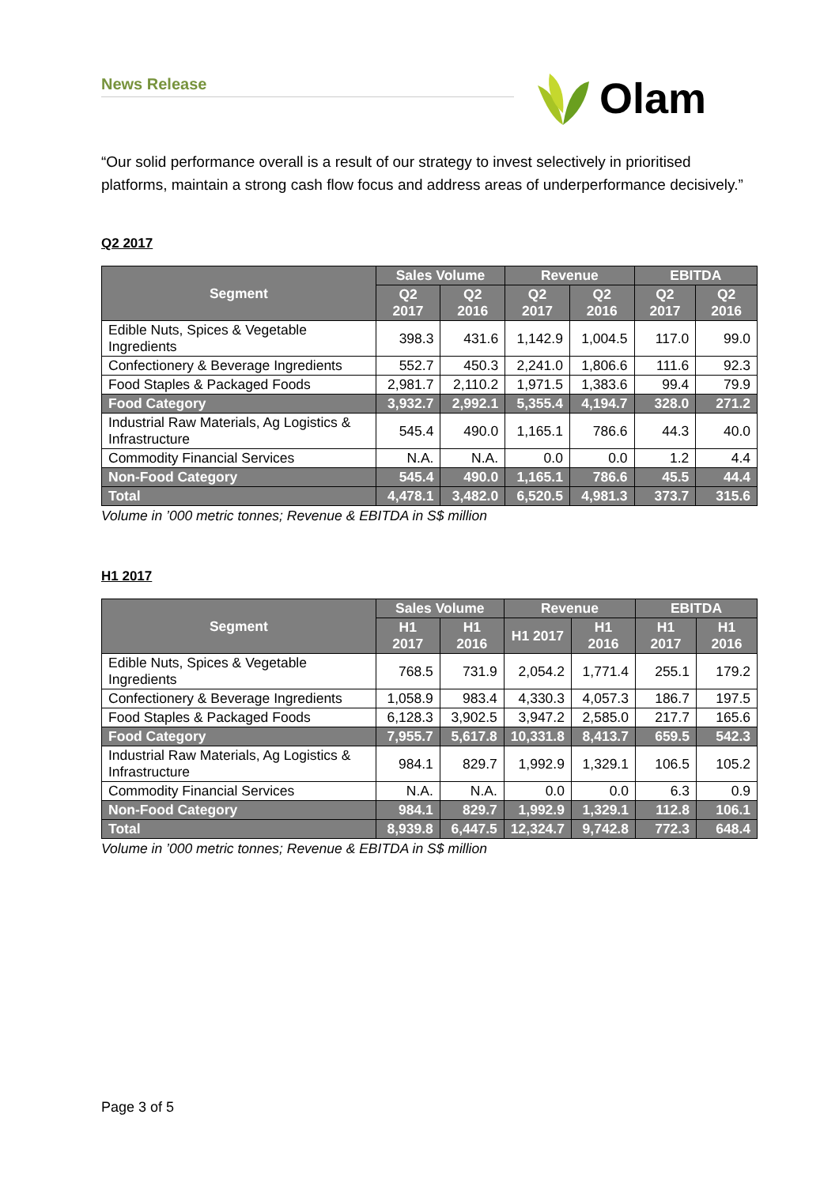News Release Olam
“Our solid performance overall is a result of our strategy to invest selectively in prioritised platforms, maintain a strong cash flow focus and address areas of underperformance decisively.”
Q2 2017
| Segment | Sales Volume | | Revenue | | EBITDA | |
| --- | --- | --- | --- | --- | --- | --- |
| | Q2 2017 | Q2 2016 | Q2 2017 | Q2 2016 | Q2 2017 | Q2 2016 |
| Edible Nuts, Spices & Vegetable Ingredients | 398.3 | 431.6 | 1,142.9 | 1,004.5 | 117.0 | 99.0 |
| Confectionery & Beverage Ingredients | 552.7 | 450.3 | 2,241.0 | 1,806.6 | 111.6 | 92.3 |
| Food Staples & Packaged Foods | 2,981.7 | 2,110.2 | 1,971.5 | 1,383.6 | 99.4 | 79.9 |
| Food Category | 3,932.7 | 2,992.1 | 5,355.4 | 4,194.7 | 328.0 | 271.2 |
| Industrial Raw Materials, Ag Logistics & Infrastructure | 545.4 | 490.0 | 1,165.1 | 786.6 | 44.3 | 40.0 |
| Commodity Financial Services | N.A. | N.A. | 0.0 | 0.0 | 1.2 | 4.4 |
| Non-Food Category | 545.4 | 490.0 | 1,165.1 | 786.6 | 45.5 | 44.4 |
| Total | 4,478.1 | 3,482.0 | 6,520.5 | 4,981.3 | 373.7 | 315.6 |
Volume in ’000 metric tonnes; Revenue & EBITDA in S$ million
H1 2017
| Segment | Sales Volume | | Revenue | | EBITDA | |
| --- | --- | --- | --- | --- | --- | --- |
| | H1 2017 | H1 2016 | H1 2017 | H1 2016 | H1 2017 | H1 2016 |
| Edible Nuts, Spices & Vegetable Ingredients | 768.5 | 731.9 | 2,054.2 | 1,771.4 | 255.1 | 179.2 |
| Confectionery & Beverage Ingredients | 1,058.9 | 983.4 | 4,330.3 | 4,057.3 | 186.7 | 197.5 |
| Food Staples & Packaged Foods | 6,128.3 | 3,902.5 | 3,947.2 | 2,585.0 | 217.7 | 165.6 |
| Food Category | 7,955.7 | 5,617.8 | 10,331.8 | 8,413.7 | 659.5 | 542.3 |
| Industrial Raw Materials, Ag Logistics & Infrastructure | 984.1 | 829.7 | 1,992.9 | 1,329.1 | 106.5 | 105.2 |
| Commodity Financial Services | N.A. | N.A. | 0.0 | 0.0 | 6.3 | 0.9 |
| Non-Food Category | 984.1 | 829.7 | 1,992.9 | 1,329.1 | 112.8 | 106.1 |
| Total | 8,939.8 | 6,447.5 | 12,324.7 | 9,742.8 | 772.3 | 648.4 |
Volume in ’000 metric tonnes; Revenue & EBITDA in S$ million
Page 3 of 5